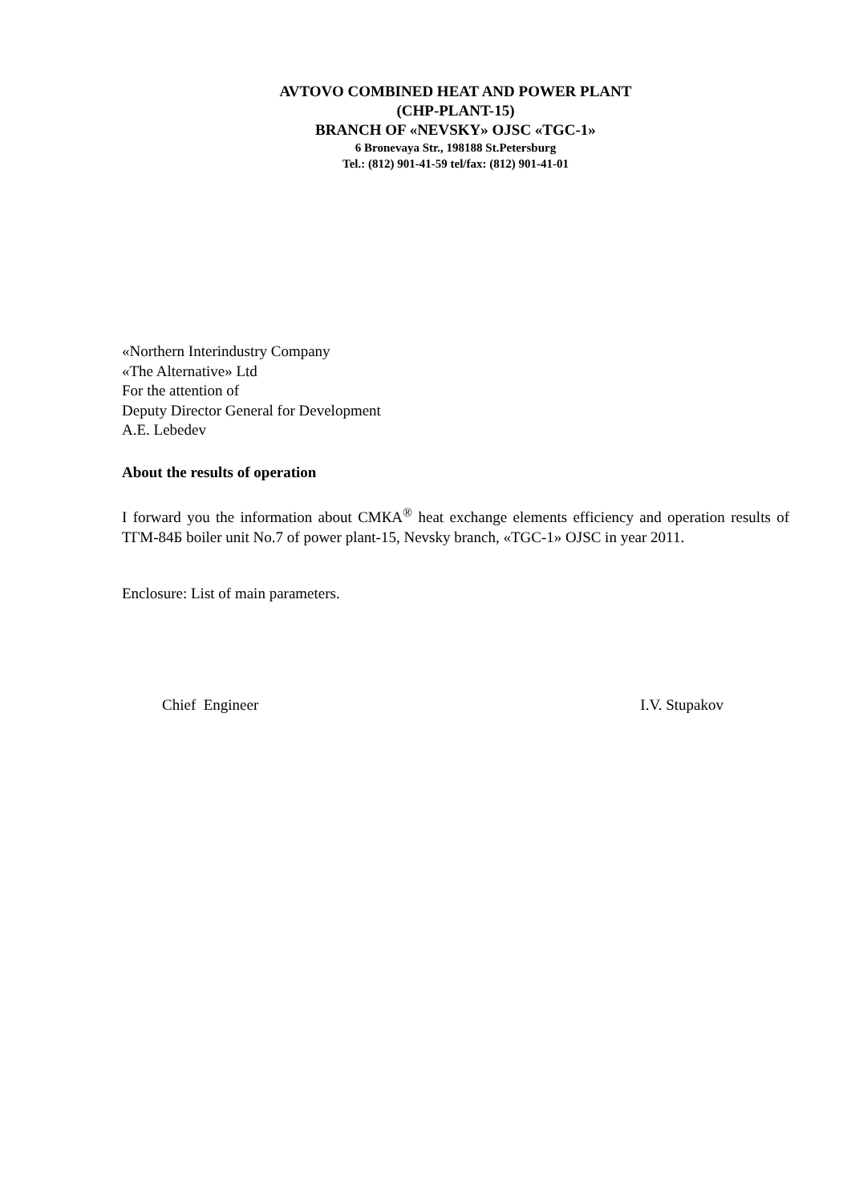AVTOVO COMBINED HEAT AND POWER PLANT
(CHP-PLANT-15)
BRANCH OF «NEVSKY» OJSC «TGC-1»
6 Bronevaya Str., 198188 St.Petersburg
Tel.: (812) 901-41-59 tel/fax: (812) 901-41-01
«Northern Interindustry Company
«The Alternative» Ltd
For the attention of
Deputy Director General for Development
A.E. Lebedev
About the results of operation
I forward you the information about СМКА<sup>®</sup> heat exchange elements efficiency and operation results of ТГМ-84Б boiler unit No.7 of power plant-15, Nevsky branch, «TGC-1» OJSC in year 2011.
Enclosure: List of main parameters.
Chief Engineer I.V. Stupakov